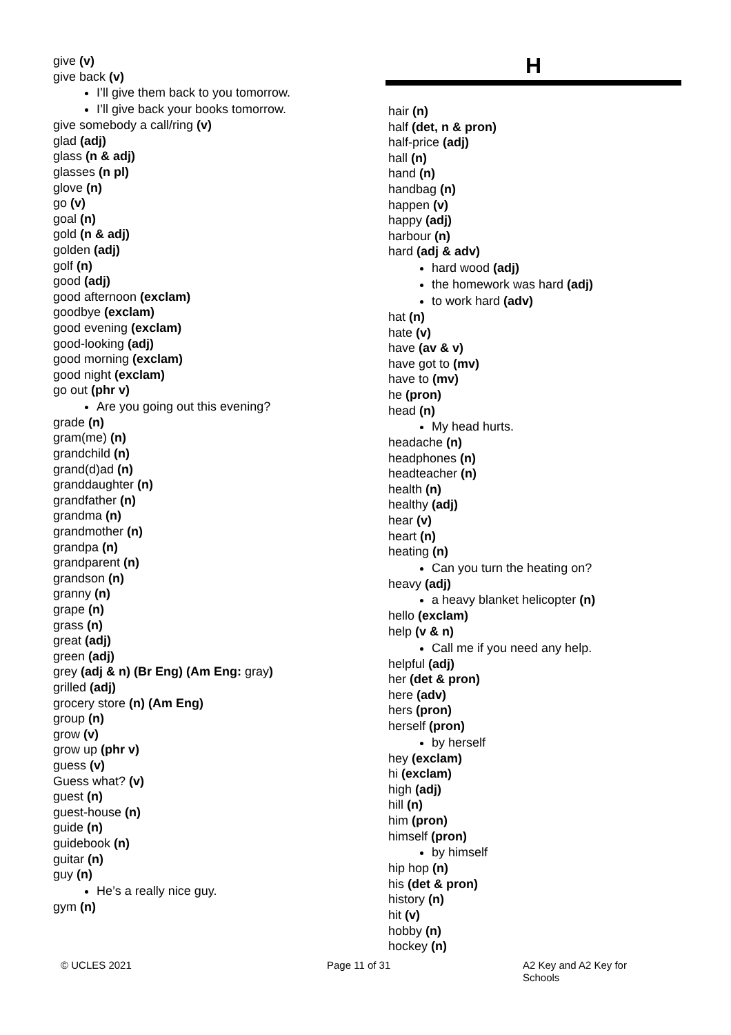give (v)
give back (v)
I’ll give them back to you tomorrow.
I’ll give back your books tomorrow.
give somebody a call/ring (v)
glad (adj)
glass (n & adj)
glasses (n pl)
glove (n)
go (v)
goal (n)
gold (n & adj)
golden (adj)
golf (n)
good (adj)
good afternoon (exclam)
goodbye (exclam)
good evening (exclam)
good-looking (adj)
good morning (exclam)
good night (exclam)
go out (phr v)
Are you going out this evening?
grade (n)
gram(me) (n)
grandchild (n)
grand(d)ad (n)
granddaughter (n)
grandfather (n)
grandma (n)
grandmother (n)
grandpa (n)
grandparent (n)
grandson (n)
granny (n)
grape (n)
grass (n)
great (adj)
green (adj)
grey (adj & n) (Br Eng) (Am Eng: gray)
grilled (adj)
grocery store (n) (Am Eng)
group (n)
grow (v)
grow up (phr v)
guess (v)
Guess what? (v)
guest (n)
guest-house (n)
guide (n)
guidebook (n)
guitar (n)
guy (n)
He’s a really nice guy.
gym (n)
H
hair (n)
half (det, n & pron)
half-price (adj)
hall (n)
hand (n)
handbag (n)
happen (v)
happy (adj)
harbour (n)
hard (adj & adv)
hard wood (adj)
the homework was hard (adj)
to work hard (adv)
hat (n)
hate (v)
have (av & v)
have got to (mv)
have to (mv)
he (pron)
head (n)
My head hurts.
headache (n)
headphones (n)
headteacher (n)
health (n)
healthy (adj)
hear (v)
heart (n)
heating (n)
Can you turn the heating on?
heavy (adj)
a heavy blanket helicopter (n)
hello (exclam)
help (v & n)
Call me if you need any help.
helpful (adj)
her (det & pron)
here (adv)
hers (pron)
herself (pron)
by herself
hey (exclam)
hi (exclam)
high (adj)
hill (n)
him (pron)
himself (pron)
by himself
hip hop (n)
his (det & pron)
history (n)
hit (v)
hobby (n)
hockey (n)
© UCLES 2021 Page 11 of 31 A2 Key and A2 Key for Schools